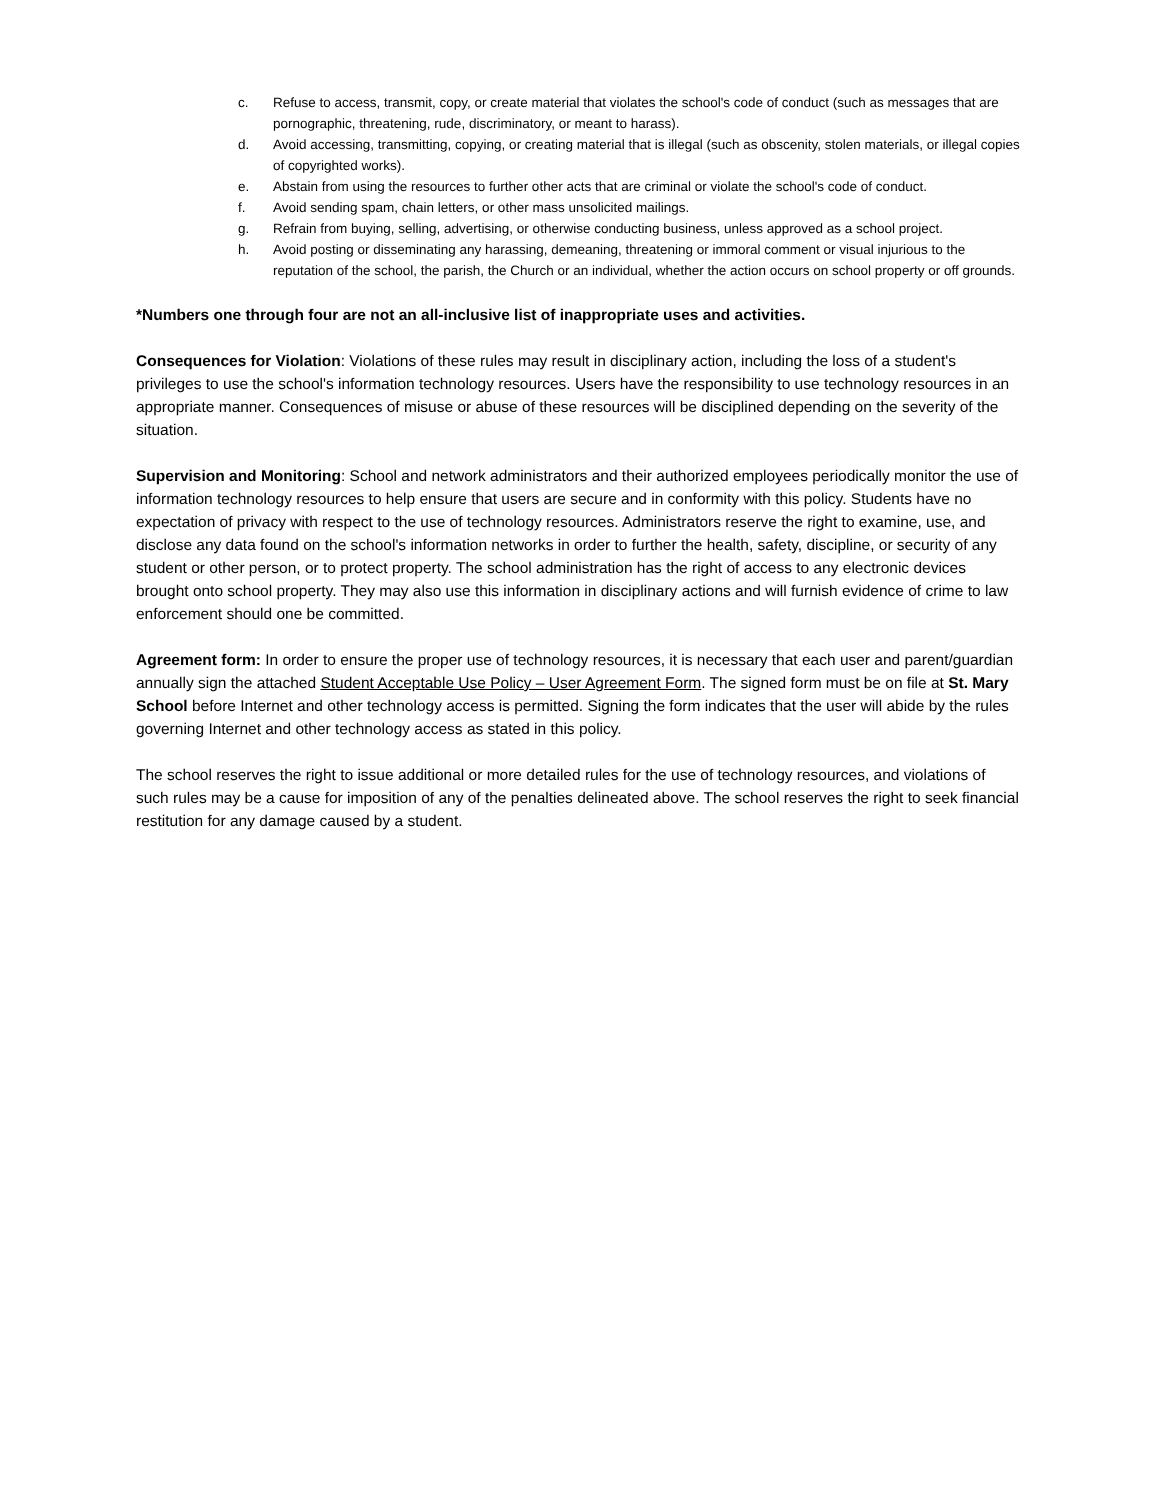c. Refuse to access, transmit, copy, or create material that violates the school's code of conduct (such as messages that are pornographic, threatening, rude, discriminatory, or meant to harass).
d. Avoid accessing, transmitting, copying, or creating material that is illegal (such as obscenity, stolen materials, or illegal copies of copyrighted works).
e. Abstain from using the resources to further other acts that are criminal or violate the school's code of conduct.
f. Avoid sending spam, chain letters, or other mass unsolicited mailings.
g. Refrain from buying, selling, advertising, or otherwise conducting business, unless approved as a school project.
h. Avoid posting or disseminating any harassing, demeaning, threatening or immoral comment or visual injurious to the reputation of the school, the parish, the Church or an individual, whether the action occurs on school property or off grounds.
*Numbers one through four are not an all-inclusive list of inappropriate uses and activities.
Consequences for Violation: Violations of these rules may result in disciplinary action, including the loss of a student's privileges to use the school's information technology resources. Users have the responsibility to use technology resources in an appropriate manner. Consequences of misuse or abuse of these resources will be disciplined depending on the severity of the situation.
Supervision and Monitoring: School and network administrators and their authorized employees periodically monitor the use of information technology resources to help ensure that users are secure and in conformity with this policy. Students have no expectation of privacy with respect to the use of technology resources. Administrators reserve the right to examine, use, and disclose any data found on the school's information networks in order to further the health, safety, discipline, or security of any student or other person, or to protect property. The school administration has the right of access to any electronic devices brought onto school property. They may also use this information in disciplinary actions and will furnish evidence of crime to law enforcement should one be committed.
Agreement form: In order to ensure the proper use of technology resources, it is necessary that each user and parent/guardian annually sign the attached Student Acceptable Use Policy – User Agreement Form. The signed form must be on file at St. Mary School before Internet and other technology access is permitted. Signing the form indicates that the user will abide by the rules governing Internet and other technology access as stated in this policy.
The school reserves the right to issue additional or more detailed rules for the use of technology resources, and violations of such rules may be a cause for imposition of any of the penalties delineated above. The school reserves the right to seek financial restitution for any damage caused by a student.